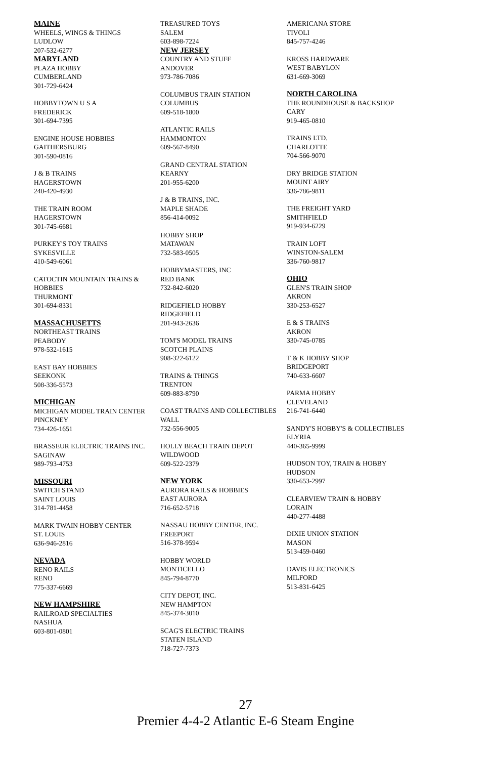MAINE
WHEELS, WINGS & THINGS
LUDLOW
207-532-6277
MARYLAND
PLAZA HOBBY
CUMBERLAND
301-729-6424
HOBBYTOWN U S A
FREDERICK
301-694-7395
ENGINE HOUSE HOBBIES
GAITHERSBURG
301-590-0816
J & B TRAINS
HAGERSTOWN
240-420-4930
THE TRAIN ROOM
HAGERSTOWN
301-745-6681
PURKEY'S TOY TRAINS
SYKESVILLE
410-549-6061
CATOCTIN MOUNTAIN TRAINS & HOBBIES
THURMONT
301-694-8331
MASSACHUSETTS
NORTHEAST TRAINS
PEABODY
978-532-1615
EAST BAY HOBBIES
SEEKONK
508-336-5573
MICHIGAN
MICHIGAN MODEL TRAIN CENTER
PINCKNEY
734-426-1651
BRASSEUR ELECTRIC TRAINS INC.
SAGINAW
989-793-4753
MISSOURI
SWITCH STAND
SAINT LOUIS
314-781-4458
MARK TWAIN HOBBY CENTER
ST. LOUIS
636-946-2816
NEVADA
RENO RAILS
RENO
775-337-6669
NEW HAMPSHIRE
RAILROAD SPECIALTIES
NASHUA
603-801-0801
TREASURED TOYS
SALEM
603-898-7224
NEW JERSEY
COUNTRY AND STUFF
ANDOVER
973-786-7086
COLUMBUS TRAIN STATION
COLUMBUS
609-518-1800
ATLANTIC RAILS
HAMMONTON
609-567-8490
GRAND CENTRAL STATION
KEARNY
201-955-6200
J & B TRAINS, INC.
MAPLE SHADE
856-414-0092
HOBBY SHOP
MATAWAN
732-583-0505
HOBBYMASTERS, INC
RED BANK
732-842-6020
RIDGEFIELD HOBBY
RIDGEFIELD
201-943-2636
TOM'S MODEL TRAINS
SCOTCH PLAINS
908-322-6122
TRAINS & THINGS
TRENTON
609-883-8790
COAST TRAINS AND COLLECTIBLES
WALL
732-556-9005
HOLLY BEACH TRAIN DEPOT
WILDWOOD
609-522-2379
NEW YORK
AURORA RAILS & HOBBIES
EAST AURORA
716-652-5718
NASSAU HOBBY CENTER, INC.
FREEPORT
516-378-9594
HOBBY WORLD
MONTICELLO
845-794-8770
CITY DEPOT, INC.
NEW HAMPTON
845-374-3010
SCAG'S ELECTRIC TRAINS
STATEN ISLAND
718-727-7373
AMERICANA STORE
TIVOLI
845-757-4246
KROSS HARDWARE
WEST BABYLON
631-669-3069
NORTH CAROLINA
THE ROUNDHOUSE & BACKSHOP
CARY
919-465-0810
TRAINS LTD.
CHARLOTTE
704-566-9070
DRY BRIDGE STATION
MOUNT AIRY
336-786-9811
THE FREIGHT YARD
SMITHFIELD
919-934-6229
TRAIN LOFT
WINSTON-SALEM
336-760-9817
OHIO
GLEN'S TRAIN SHOP
AKRON
330-253-6527
E & S TRAINS
AKRON
330-745-0785
T & K HOBBY SHOP
BRIDGEPORT
740-633-6607
PARMA HOBBY
CLEVELAND
216-741-6440
SANDY'S HOBBY'S & COLLECTIBLES
ELYRIA
440-365-9999
HUDSON TOY, TRAIN & HOBBY
HUDSON
330-653-2997
CLEARVIEW TRAIN & HOBBY
LORAIN
440-277-4488
DIXIE UNION STATION
MASON
513-459-0460
DAVIS ELECTRONICS
MILFORD
513-831-6425
27
Premier 4-4-2 Atlantic E-6 Steam Engine